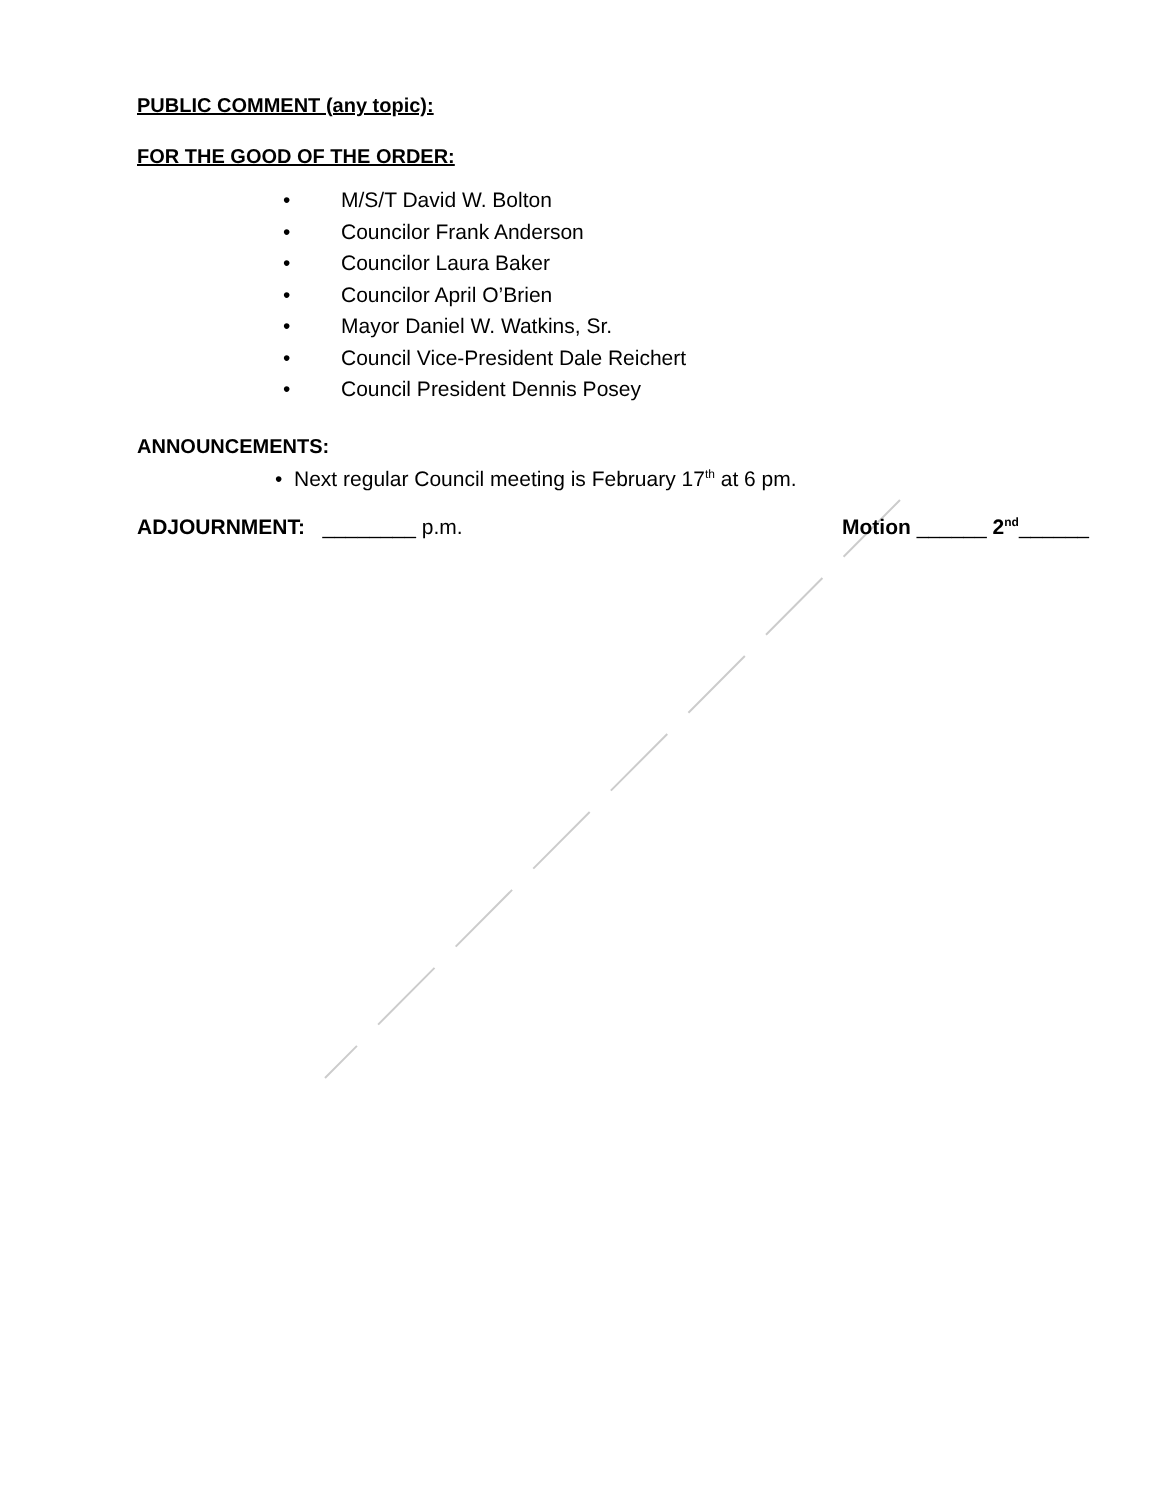PUBLIC COMMENT (any topic):
FOR THE GOOD OF THE ORDER:
• M/S/T David W. Bolton
• Councilor Frank Anderson
• Councilor Laura Baker
• Councilor April O’Brien
• Mayor Daniel W. Watkins, Sr.
• Council Vice-President Dale Reichert
• Council President Dennis Posey
ANNOUNCEMENTS:
• Next regular Council meeting is February 17<sup>th</sup> at 6 pm.
ADJOURNMENT: ________ p.m. Motion ______ 2<sup>nd</sup>______